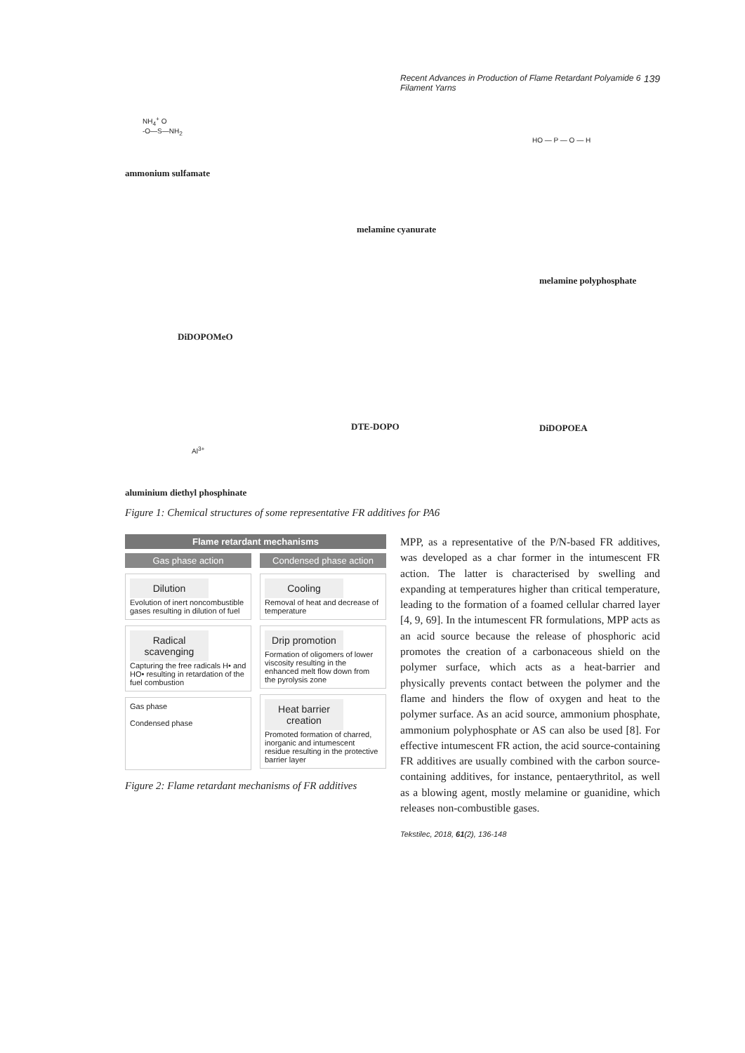Recent Advances in Production of Flame Retardant Polyamide 6
Filament Yarns 139
NH<sub>4</sub><sup>+</sup> O
-O—S—NH<sub>2</sub>
ammonium sulfamate
melamine cyanurate
HO — P — O — H
melamine polyphosphate
DiDOPOMeO
DTE-DOPO DiDOPOEA
Al<sup>3+</sup>
aluminium diethyl phosphinate
Figure 1: Chemical structures of some representative FR additives for PA6
Flame retardant mechanisms
Gas phase action
Dilution
Evolution of inert noncombustible gases resulting in dilution of fuel
Radical scavenging
Capturing the free radicals H• and HO• resulting in retardation of the fuel combustion
Gas phase
Condensed phase
Condensed phase action
Cooling
Removal of heat and decrease of temperature
Drip promotion
Formation of oligomers of lower viscosity resulting in the enhanced melt flow down from the pyrolysis zone
Heat barrier creation
Promoted formation of charred, inorganic and intumescent residue resulting in the protective barrier layer
Figure 2: Flame retardant mechanisms of FR additives
MPP, as a representative of the P/N-based FR additives, was developed as a char former in the intumescent FR action. The latter is characterised by swelling and expanding at temperatures higher than critical temperature, leading to the formation of a foamed cellular charred layer [4, 9, 69]. In the intumescent FR formulations, MPP acts as an acid source because the release of phosphoric acid promotes the creation of a carbonaceous shield on the polymer surface, which acts as a heat-barrier and physically prevents contact between the polymer and the flame and hinders the flow of oxygen and heat to the polymer surface. As an acid source, ammonium phosphate, ammonium polyphosphate or AS can also be used [8]. For effective intumescent FR action, the acid source-containing FR additives are usually combined with the carbon source-containing additives, for instance, pentaerythritol, as well as a blowing agent, mostly melamine or guanidine, which releases non-combustible gases.
Tekstilec, 2018, 61(2), 136-148